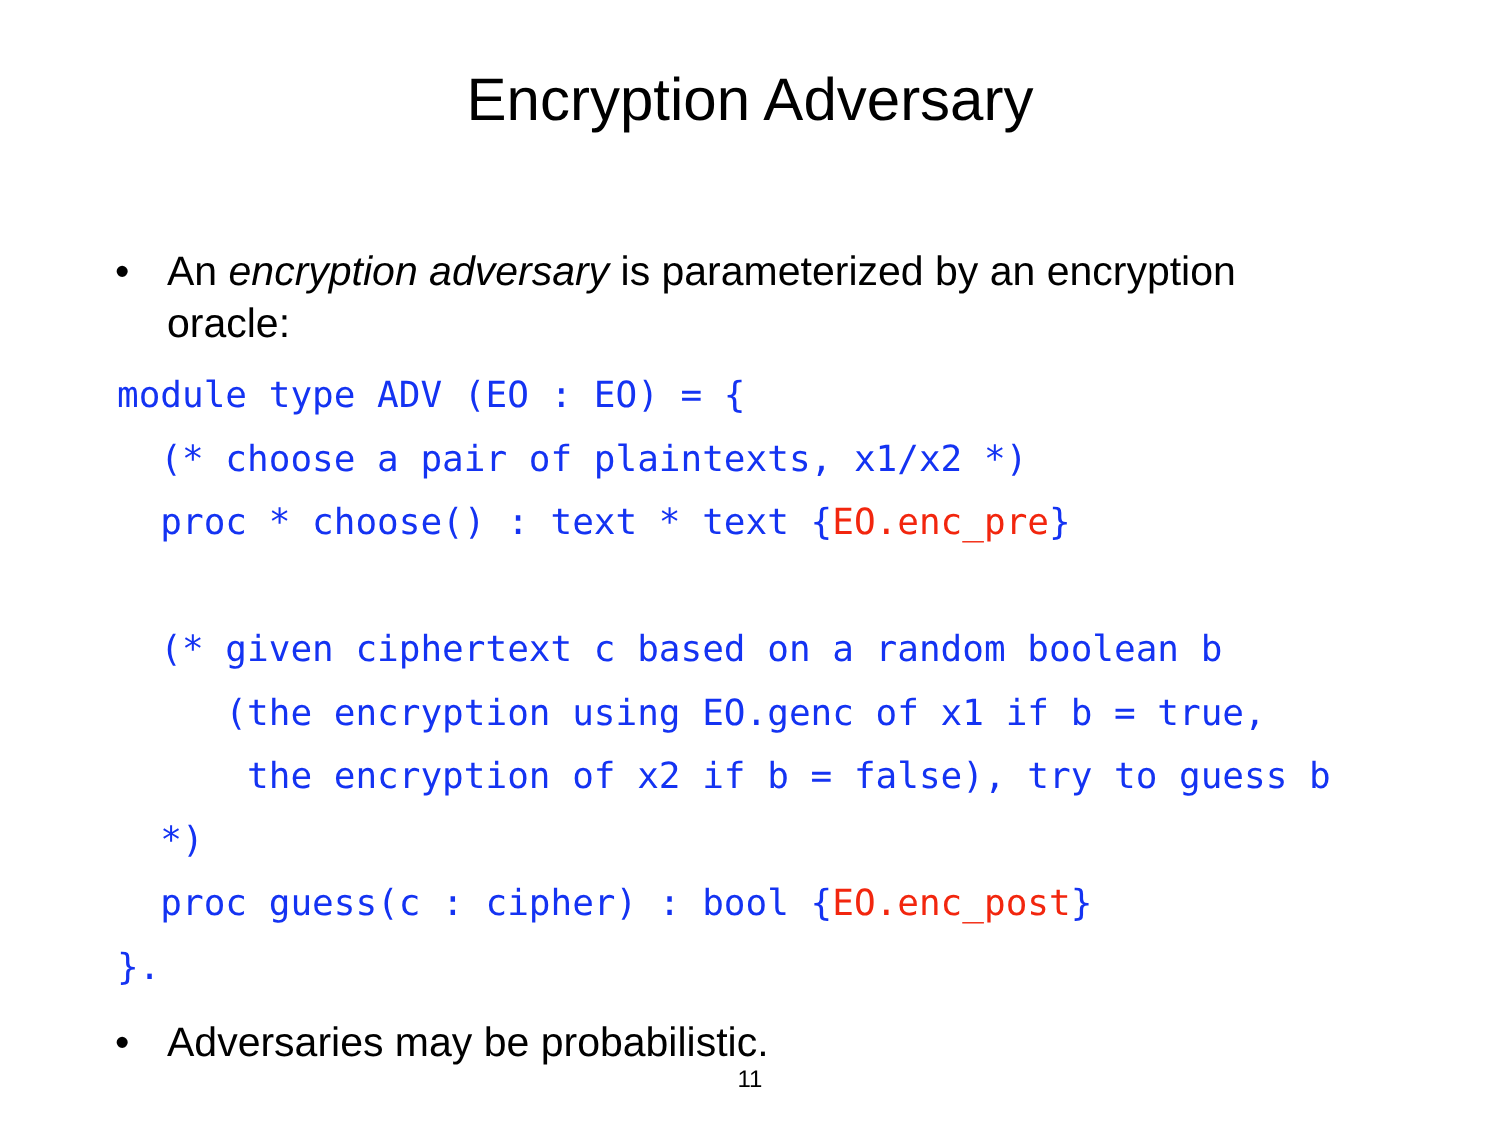Encryption Adversary
• An encryption adversary is parameterized by an encryption oracle:
module type ADV (EO : EO) = {
  (* choose a pair of plaintexts, x1/x2 *)
  proc * choose() : text * text {EO.enc_pre}

  (* given ciphertext c based on a random boolean b
     (the encryption using EO.genc of x1 if b = true,
      the encryption of x2 if b = false), try to guess b
  *)
  proc guess(c : cipher) : bool {EO.enc_post}
}.
• Adversaries may be probabilistic.
11